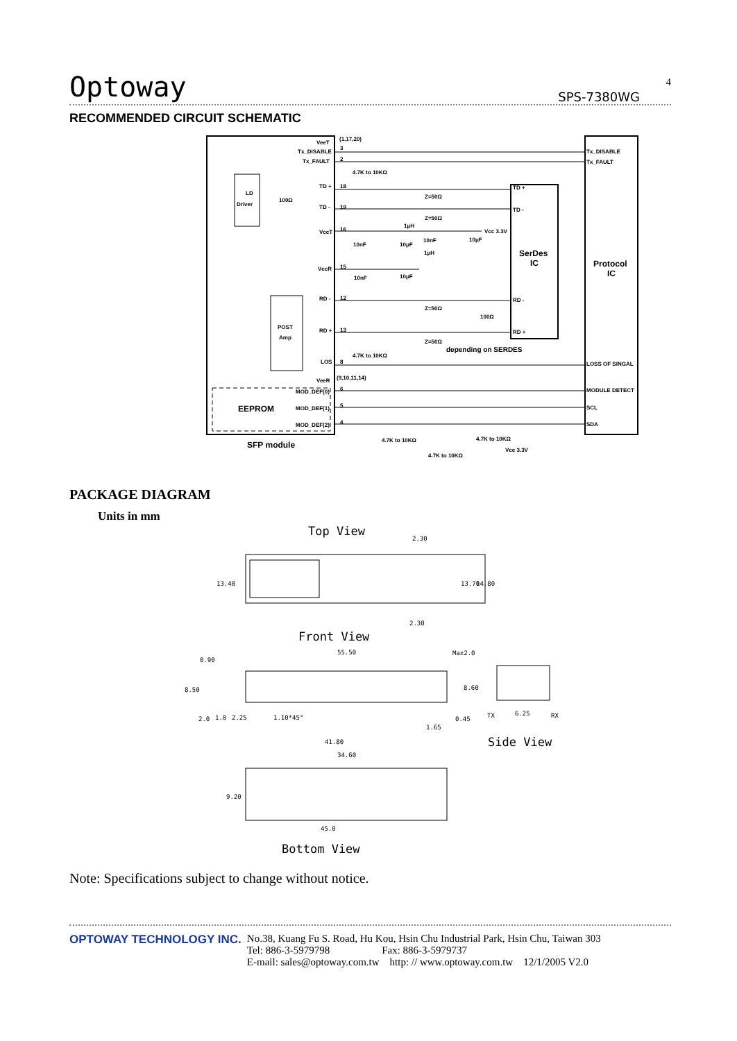Optoway
SPS-7380WG
4
RECOMMENDED CIRCUIT SCHEMATIC
LD
Driver
POST
Amp
EEPROM
SFP module
SerDes
IC
Protocol
IC
VeeT
Tx_DISABLE
Tx_FAULT
TD +
TD -
VccT
VccR
RD -
RD +
LOS
VeeR
MOD_DEF(0)
MOD_DEF(1)
MOD_DEF(2)
(1,17,20)
3
2
18
19
16
15
12
13
8
(9,10,11,14)
6
5
4
4.7K to 10KΩ
100Ω
Z=50Ω
Z=50Ω
1μH
Vcc 3.3V
10nF
10μF
10nF
10μF
1μH
10nF
10μF
Z=50Ω
100Ω
Z=50Ω
depending on SERDES
4.7K to 10KΩ
TD +
TD -
RD -
RD +
Tx_DISABLE
Tx_FAULT
LOSS OF SINGAL
MODULE DETECT
SCL
SDA
4.7K to 10KΩ
4.7K to 10KΩ
Vcc 3.3V
4.7K to 10KΩ
PACKAGE DIAGRAM
Units in mm
Top View
Front View
Side View
Bottom View
2.30
13.40
13.70
14.80
2.30
55.50
Max2.0
0.90
8.50
8.60
2.0
1.0
2.25
1.10*45°
0.45
1.65
TX
6.25
RX
41.80
34.60
9.20
45.0
Note: Specifications subject to change without notice.
OPTOWAY TECHNOLOGY INC. No.38, Kuang Fu S. Road, Hu Kou, Hsin Chu Industrial Park, Hsin Chu, Taiwan 303
Tel: 886-3-5979798 Fax: 886-3-5979737
E-mail: sales@optoway.com.tw http: // www.optoway.com.tw 12/1/2005 V2.0